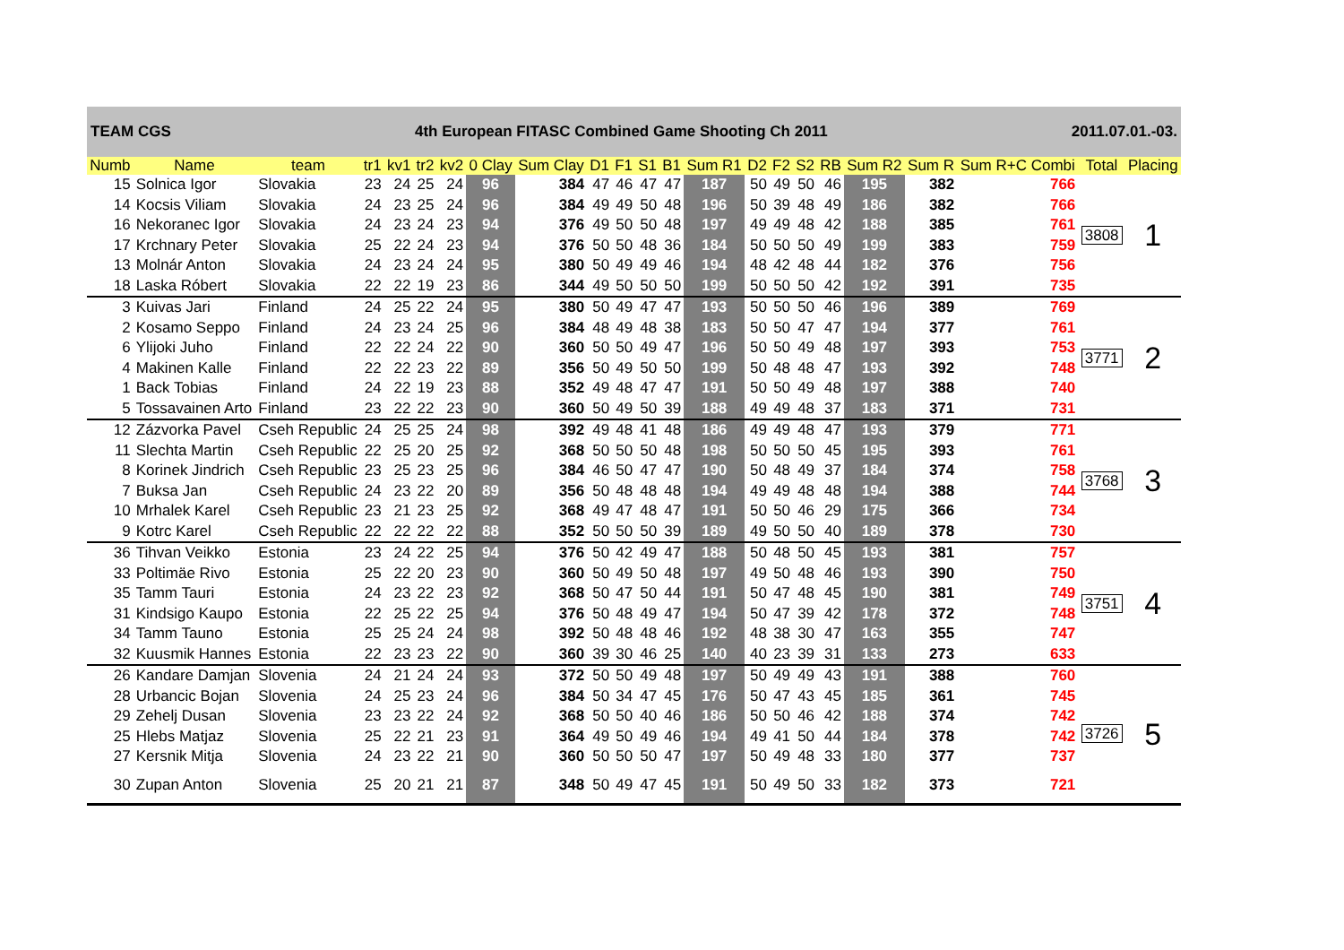TEAM CGS 4th European FITASC Combined Game Shooting Ch 2011 2011.07.01.-03.
| Numb | Name | team | tr1 | kv1 | tr2 | kv2 | 0 Clay | Sum Clay | D1 | F1 | S1 | B1 | Sum R1 | D2 | F2 | S2 | RB | Sum R2 | Sum R | Sum R+C Combi | Total | Placing |
| --- | --- | --- | --- | --- | --- | --- | --- | --- | --- | --- | --- | --- | --- | --- | --- | --- | --- | --- | --- | --- | --- | --- |
| 15 | Solnica Igor | Slovakia | 23 | 24 | 25 | 24 | 96 | 384 | 47 | 46 | 47 | 47 | 187 | 50 | 49 | 50 | 46 | 195 | 382 | 766 | 3808 | 1 |
| 14 | Kocsis Viliam | Slovakia | 24 | 23 | 25 | 24 | 96 | 384 | 49 | 49 | 50 | 48 | 196 | 50 | 39 | 48 | 49 | 186 | 382 | 766 | | |
| 16 | Nekoranec Igor | Slovakia | 24 | 23 | 24 | 23 | 94 | 376 | 49 | 50 | 50 | 48 | 197 | 49 | 49 | 48 | 42 | 188 | 385 | 761 | | |
| 17 | Krchnary Peter | Slovakia | 25 | 22 | 24 | 23 | 94 | 376 | 50 | 50 | 48 | 36 | 184 | 50 | 50 | 50 | 49 | 199 | 383 | 759 | | |
| 13 | Molnár Anton | Slovakia | 24 | 23 | 24 | 24 | 95 | 380 | 50 | 49 | 49 | 46 | 194 | 48 | 42 | 48 | 44 | 182 | 376 | 756 | | |
| 18 | Laska Róbert | Slovakia | 22 | 22 | 19 | 23 | 86 | 344 | 49 | 50 | 50 | 50 | 199 | 50 | 50 | 50 | 42 | 192 | 391 | 735 | | |
| 3 | Kuivas Jari | Finland | 24 | 25 | 22 | 24 | 95 | 380 | 50 | 49 | 47 | 47 | 193 | 50 | 50 | 50 | 46 | 196 | 389 | 769 | 3771 | 2 |
| 2 | Kosamo Seppo | Finland | 24 | 23 | 24 | 25 | 96 | 384 | 48 | 49 | 48 | 38 | 183 | 50 | 50 | 47 | 47 | 194 | 377 | 761 | | |
| 6 | Ylijoki Juho | Finland | 22 | 22 | 24 | 22 | 90 | 360 | 50 | 50 | 49 | 47 | 196 | 50 | 50 | 49 | 48 | 197 | 393 | 753 | | |
| 4 | Makinen Kalle | Finland | 22 | 22 | 23 | 22 | 89 | 356 | 50 | 49 | 50 | 50 | 199 | 50 | 48 | 48 | 47 | 193 | 392 | 748 | | |
| 1 | Back Tobias | Finland | 24 | 22 | 19 | 23 | 88 | 352 | 49 | 48 | 47 | 47 | 191 | 50 | 50 | 49 | 48 | 197 | 388 | 740 | | |
| 5 | Tossavainen Arto | Finland | 23 | 22 | 22 | 23 | 90 | 360 | 50 | 49 | 50 | 39 | 188 | 49 | 49 | 48 | 37 | 183 | 371 | 731 | | |
| 12 | Zázvorka Pavel | Cseh Republic | 24 | 25 | 25 | 24 | 98 | 392 | 49 | 48 | 41 | 48 | 186 | 49 | 49 | 48 | 47 | 193 | 379 | 771 | 3768 | 3 |
| 11 | Slechta Martin | Cseh Republic | 22 | 25 | 20 | 25 | 92 | 368 | 50 | 50 | 50 | 48 | 198 | 50 | 50 | 50 | 45 | 195 | 393 | 761 | | |
| 8 | Korinek Jindrich | Cseh Republic | 23 | 25 | 23 | 25 | 96 | 384 | 46 | 50 | 47 | 47 | 190 | 50 | 48 | 49 | 37 | 184 | 374 | 758 | | |
| 7 | Buksa Jan | Cseh Republic | 24 | 23 | 22 | 20 | 89 | 356 | 50 | 48 | 48 | 48 | 194 | 49 | 49 | 48 | 48 | 194 | 388 | 744 | | |
| 10 | Mrhalek Karel | Cseh Republic | 23 | 21 | 23 | 25 | 92 | 368 | 49 | 47 | 48 | 47 | 191 | 50 | 50 | 46 | 29 | 175 | 366 | 734 | | |
| 9 | Kotrc Karel | Cseh Republic | 22 | 22 | 22 | 22 | 88 | 352 | 50 | 50 | 50 | 39 | 189 | 49 | 50 | 50 | 40 | 189 | 378 | 730 | | |
| 36 | Tihvan Veikko | Estonia | 23 | 24 | 22 | 25 | 94 | 376 | 50 | 42 | 49 | 47 | 188 | 50 | 48 | 50 | 45 | 193 | 381 | 757 | 3751 | 4 |
| 33 | Poltimäe Rivo | Estonia | 25 | 22 | 20 | 23 | 90 | 360 | 50 | 49 | 50 | 48 | 197 | 49 | 50 | 48 | 46 | 193 | 390 | 750 | | |
| 35 | Tamm Tauri | Estonia | 24 | 23 | 22 | 23 | 92 | 368 | 50 | 47 | 50 | 44 | 191 | 50 | 47 | 48 | 45 | 190 | 381 | 749 | | |
| 31 | Kindsigo Kaupo | Estonia | 22 | 25 | 22 | 25 | 94 | 376 | 50 | 48 | 49 | 47 | 194 | 50 | 47 | 39 | 42 | 178 | 372 | 748 | | |
| 34 | Tamm Tauno | Estonia | 25 | 25 | 24 | 24 | 98 | 392 | 50 | 48 | 48 | 46 | 192 | 48 | 38 | 30 | 47 | 163 | 355 | 747 | | |
| 32 | Kuusmik Hannes | Estonia | 22 | 23 | 23 | 22 | 90 | 360 | 39 | 30 | 46 | 25 | 140 | 40 | 23 | 39 | 31 | 133 | 273 | 633 | | |
| 26 | Kandare Damjan | Slovenia | 24 | 21 | 24 | 24 | 93 | 372 | 50 | 50 | 49 | 48 | 197 | 50 | 49 | 49 | 43 | 191 | 388 | 760 | 3726 | 5 |
| 28 | Urbancic Bojan | Slovenia | 24 | 25 | 23 | 24 | 96 | 384 | 50 | 34 | 47 | 45 | 176 | 50 | 47 | 43 | 45 | 185 | 361 | 745 | | |
| 29 | Zehelj Dusan | Slovenia | 23 | 23 | 22 | 24 | 92 | 368 | 50 | 50 | 40 | 46 | 186 | 50 | 50 | 46 | 42 | 188 | 374 | 742 | | |
| 25 | Hlebs Matjaz | Slovenia | 25 | 22 | 21 | 23 | 91 | 364 | 49 | 50 | 49 | 46 | 194 | 49 | 41 | 50 | 44 | 184 | 378 | 742 | | |
| 27 | Kersnik Mitja | Slovenia | 24 | 23 | 22 | 21 | 90 | 360 | 50 | 50 | 50 | 47 | 197 | 50 | 49 | 48 | 33 | 180 | 377 | 737 | | |
| 30 | Zupan Anton | Slovenia | 25 | 20 | 21 | 21 | 87 | 348 | 50 | 49 | 47 | 45 | 191 | 50 | 49 | 50 | 33 | 182 | 373 | 721 | | |